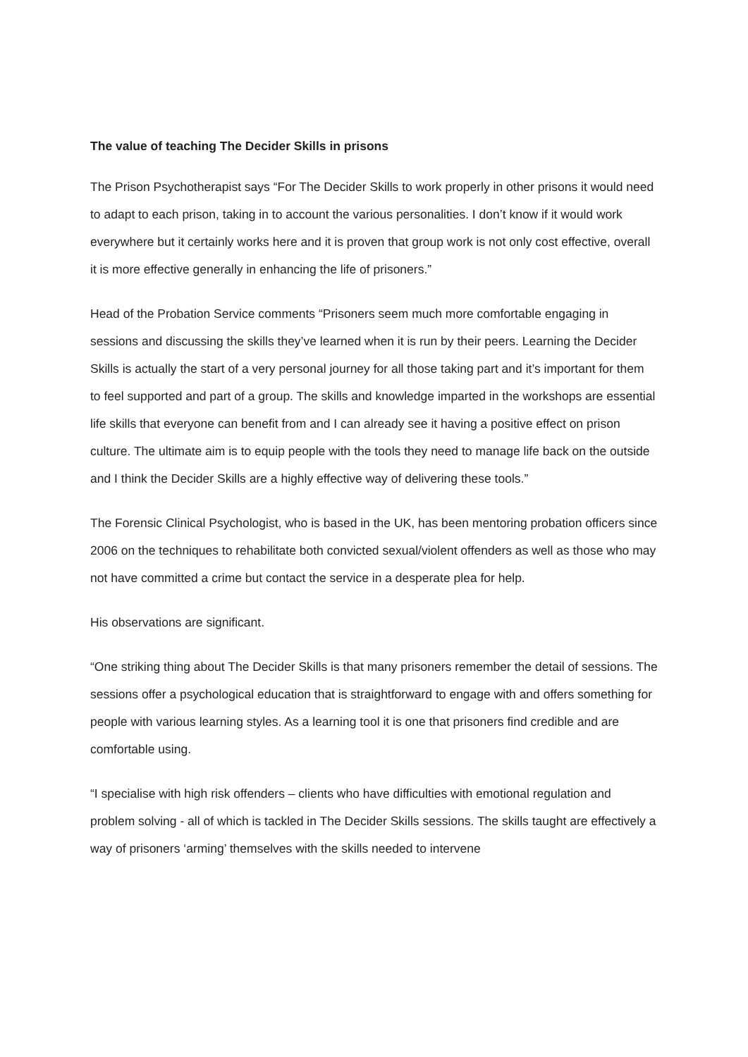The value of teaching The Decider Skills in prisons
The Prison Psychotherapist says “For The Decider Skills to work properly in other prisons it would need to adapt to each prison, taking in to account the various personalities. I don’t know if it would work everywhere but it certainly works here and it is proven that group work is not only cost effective, overall it is more effective generally in enhancing the life of prisoners.”
Head of the Probation Service comments “Prisoners seem much more comfortable engaging in sessions and discussing the skills they’ve learned when it is run by their peers. Learning the Decider Skills is actually the start of a very personal journey for all those taking part and it’s important for them to feel supported and part of a group. The skills and knowledge imparted in the workshops are essential life skills that everyone can benefit from and I can already see it having a positive effect on prison culture. The ultimate aim is to equip people with the tools they need to manage life back on the outside and I think the Decider Skills are a highly effective way of delivering these tools.”
The Forensic Clinical Psychologist, who is based in the UK, has been mentoring probation officers since 2006 on the techniques to rehabilitate both convicted sexual/violent offenders as well as those who may not have committed a crime but contact the service in a desperate plea for help.
His observations are significant.
“One striking thing about The Decider Skills is that many prisoners remember the detail of sessions. The sessions offer a psychological education that is straightforward to engage with and offers something for people with various learning styles. As a learning tool it is one that prisoners find credible and are comfortable using.
“I specialise with high risk offenders – clients who have difficulties with emotional regulation and problem solving - all of which is tackled in The Decider Skills sessions. The skills taught are effectively a way of prisoners ‘arming’ themselves with the skills needed to intervene